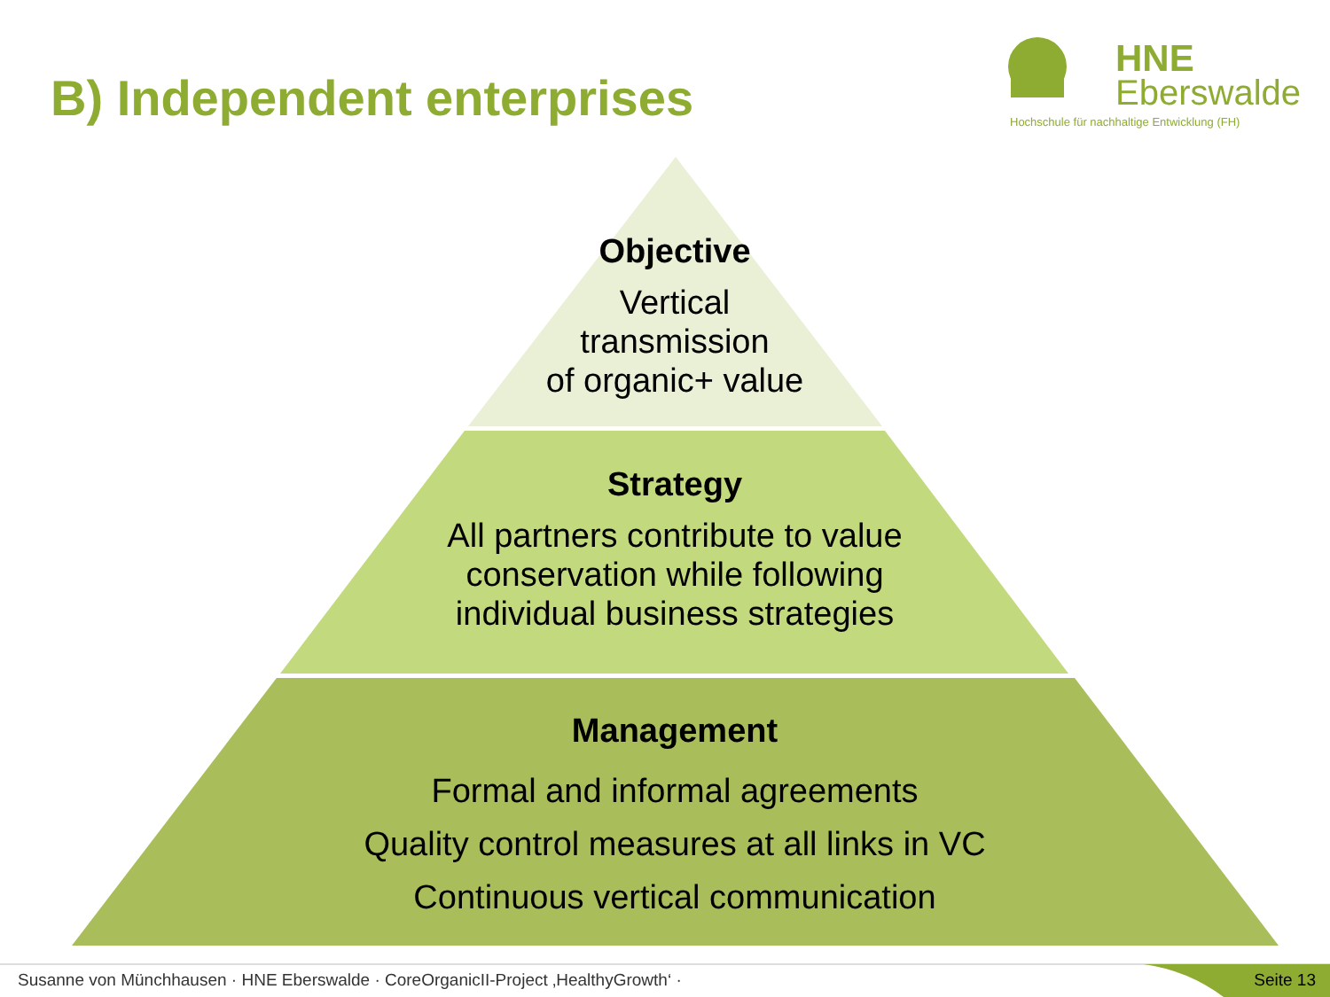B) Independent enterprises
HNE
Eberswalde
Hochschule für nachhaltige Entwicklung (FH)
Objective
Vertical
transmission
of organic+ value
Strategy
All partners contribute to value
conservation while following
individual business strategies
Management
Formal and informal agreements
Quality control measures at all links in VC
Continuous vertical communication
Susanne von Münchhausen · HNE Eberswalde · CoreOrganicII-Project ‚HealthyGrowth‘ ·
Seite 13